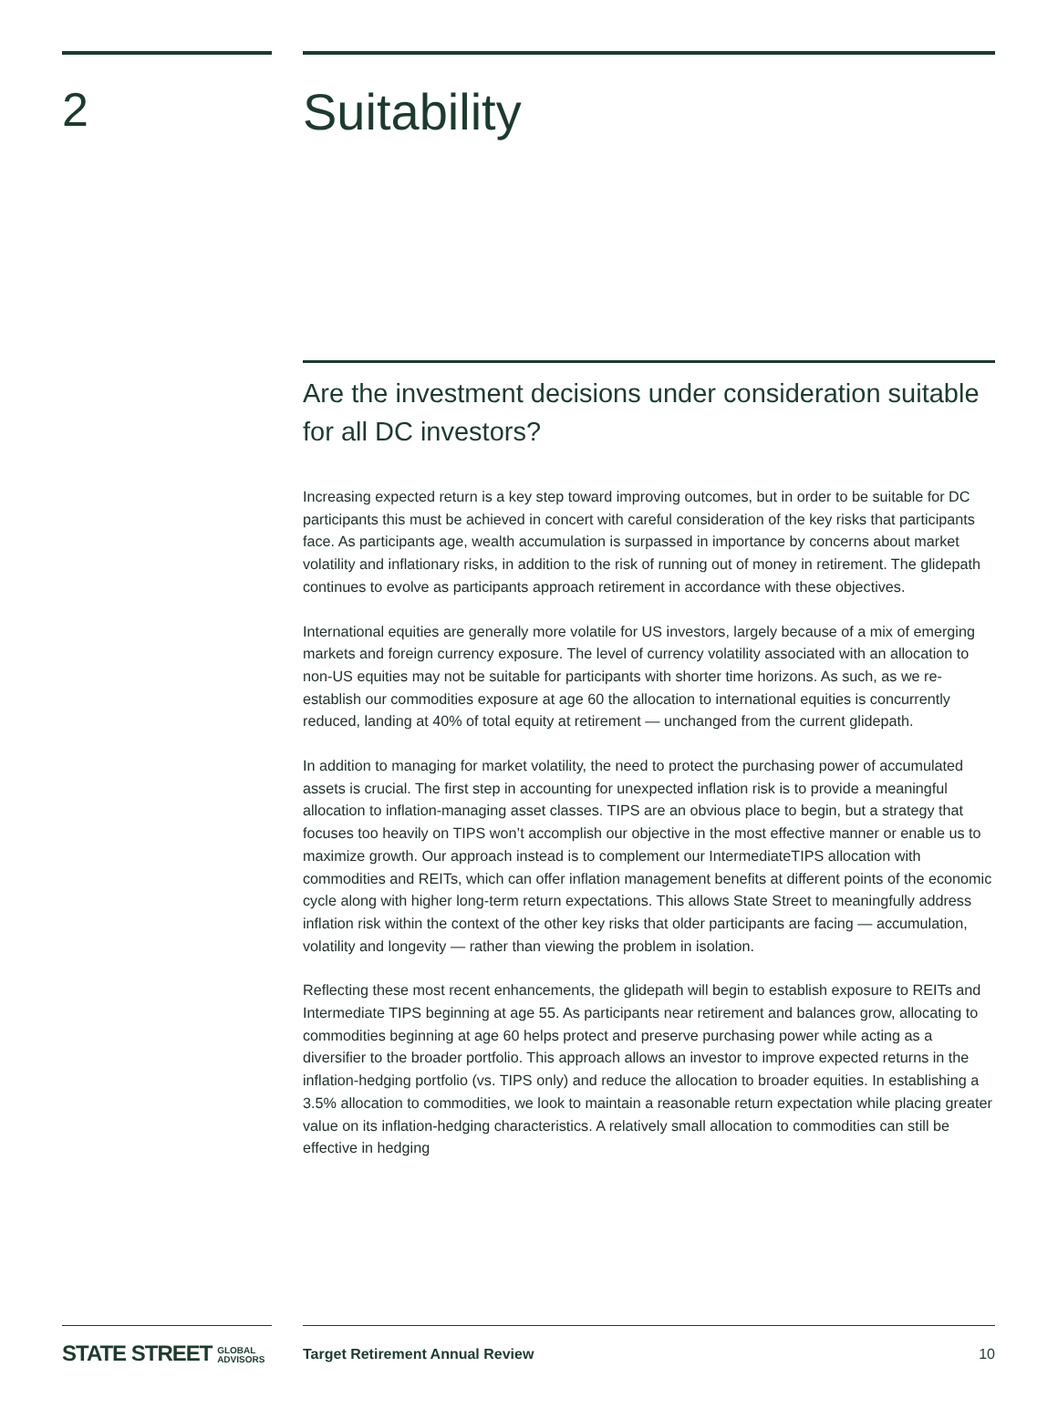2 Suitability
Are the investment decisions under consideration suitable for all DC investors?
Increasing expected return is a key step toward improving outcomes, but in order to be suitable for DC participants this must be achieved in concert with careful consideration of the key risks that participants face. As participants age, wealth accumulation is surpassed in importance by concerns about market volatility and inflationary risks, in addition to the risk of running out of money in retirement. The glidepath continues to evolve as participants approach retirement in accordance with these objectives.
International equities are generally more volatile for US investors, largely because of a mix of emerging markets and foreign currency exposure. The level of currency volatility associated with an allocation to non-US equities may not be suitable for participants with shorter time horizons. As such, as we re-establish our commodities exposure at age 60 the allocation to international equities is concurrently reduced, landing at 40% of total equity at retirement — unchanged from the current glidepath.
In addition to managing for market volatility, the need to protect the purchasing power of accumulated assets is crucial. The first step in accounting for unexpected inflation risk is to provide a meaningful allocation to inflation-managing asset classes. TIPS are an obvious place to begin, but a strategy that focuses too heavily on TIPS won’t accomplish our objective in the most effective manner or enable us to maximize growth. Our approach instead is to complement our IntermediateTIPS allocation with commodities and REITs, which can offer inflation management benefits at different points of the economic cycle along with higher long-term return expectations. This allows State Street to meaningfully address inflation risk within the context of the other key risks that older participants are facing — accumulation, volatility and longevity — rather than viewing the problem in isolation.
Reflecting these most recent enhancements, the glidepath will begin to establish exposure to REITs and Intermediate TIPS beginning at age 55. As participants near retirement and balances grow, allocating to commodities beginning at age 60 helps protect and preserve purchasing power while acting as a diversifier to the broader portfolio. This approach allows an investor to improve expected returns in the inflation-hedging portfolio (vs. TIPS only) and reduce the allocation to broader equities. In establishing a 3.5% allocation to commodities, we look to maintain a reasonable return expectation while placing greater value on its inflation-hedging characteristics. A relatively small allocation to commodities can still be effective in hedging
STATE STREET GLOBAL
ADVISORS
Target Retirement Annual Review 10